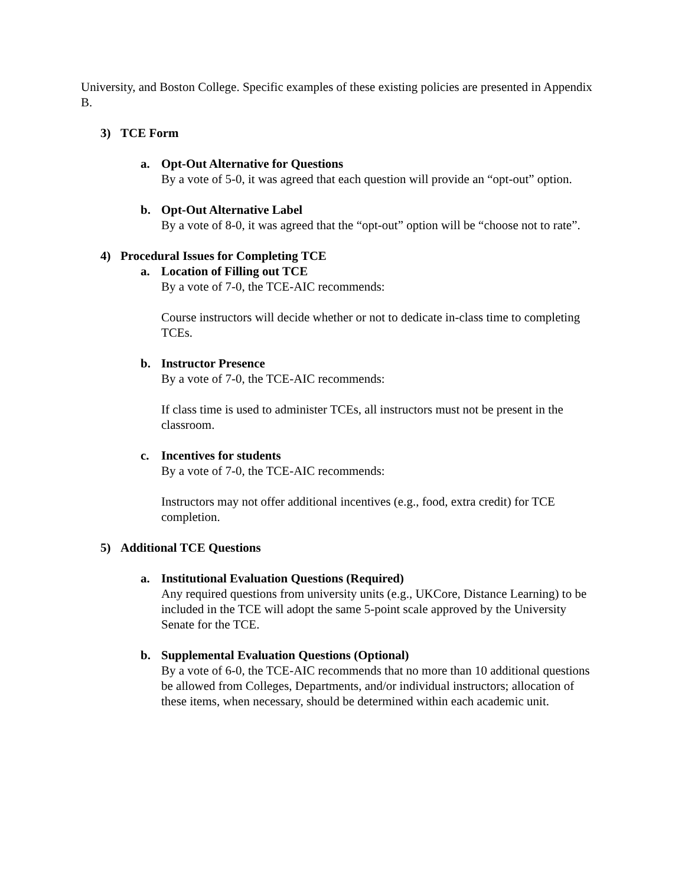University, and Boston College. Specific examples of these existing policies are presented in Appendix B.
3) TCE Form
a. Opt-Out Alternative for Questions
By a vote of 5-0, it was agreed that each question will provide an “opt-out” option.
b. Opt-Out Alternative Label
By a vote of 8-0, it was agreed that the “opt-out” option will be “choose not to rate”.
4) Procedural Issues for Completing TCE
a. Location of Filling out TCE
By a vote of 7-0, the TCE-AIC recommends:
Course instructors will decide whether or not to dedicate in-class time to completing TCEs.
b. Instructor Presence
By a vote of 7-0, the TCE-AIC recommends:
If class time is used to administer TCEs, all instructors must not be present in the classroom.
c. Incentives for students
By a vote of 7-0, the TCE-AIC recommends:
Instructors may not offer additional incentives (e.g., food, extra credit) for TCE completion.
5) Additional TCE Questions
a. Institutional Evaluation Questions (Required)
Any required questions from university units (e.g., UKCore, Distance Learning) to be included in the TCE will adopt the same 5-point scale approved by the University Senate for the TCE.
b. Supplemental Evaluation Questions (Optional)
By a vote of 6-0, the TCE-AIC recommends that no more than 10 additional questions be allowed from Colleges, Departments, and/or individual instructors; allocation of these items, when necessary, should be determined within each academic unit.